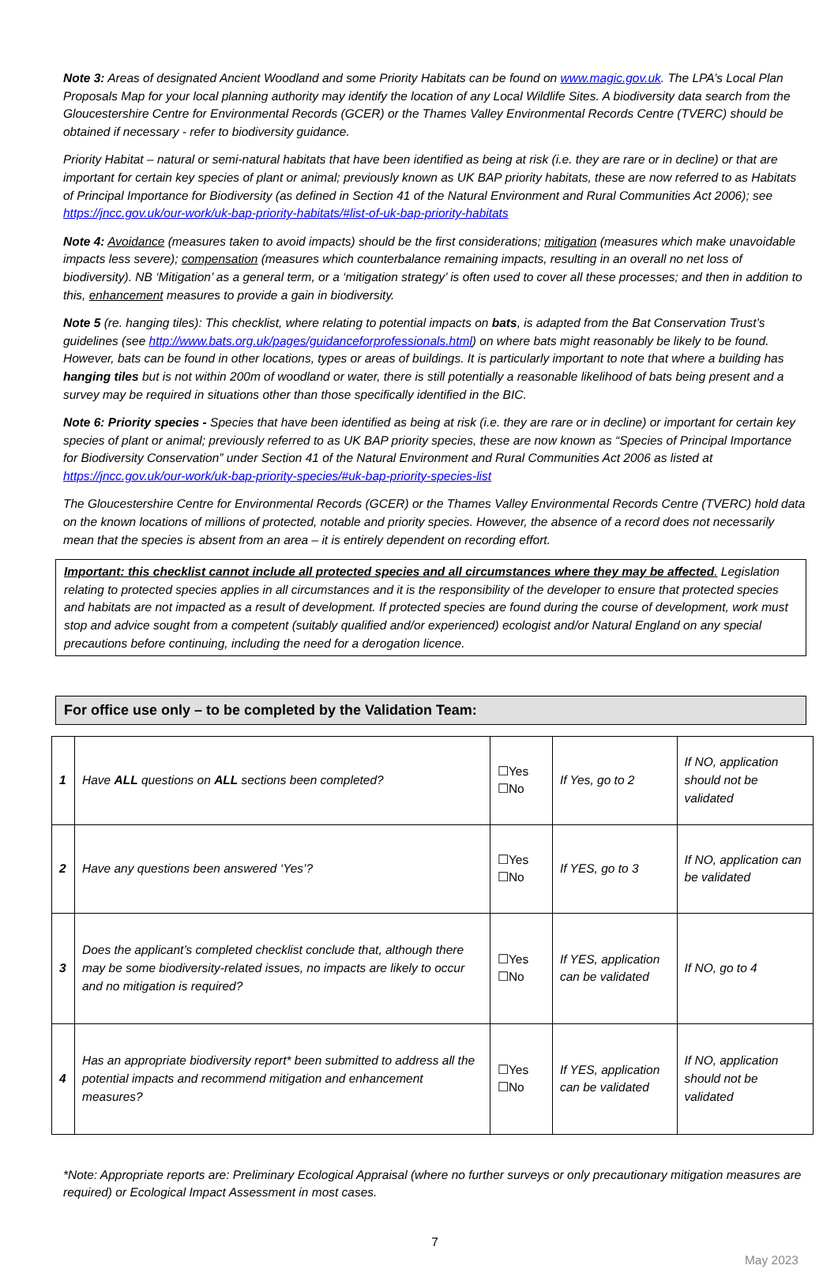Note 3: Areas of designated Ancient Woodland and some Priority Habitats can be found on www.magic.gov.uk. The LPA’s Local Plan Proposals Map for your local planning authority may identify the location of any Local Wildlife Sites. A biodiversity data search from the Gloucestershire Centre for Environmental Records (GCER) or the Thames Valley Environmental Records Centre (TVERC) should be obtained if necessary - refer to biodiversity guidance.
Priority Habitat – natural or semi-natural habitats that have been identified as being at risk (i.e. they are rare or in decline) or that are important for certain key species of plant or animal; previously known as UK BAP priority habitats, these are now referred to as Habitats of Principal Importance for Biodiversity (as defined in Section 41 of the Natural Environment and Rural Communities Act 2006); see https://jncc.gov.uk/our-work/uk-bap-priority-habitats/#list-of-uk-bap-priority-habitats
Note 4: Avoidance (measures taken to avoid impacts) should be the first considerations; mitigation (measures which make unavoidable impacts less severe); compensation (measures which counterbalance remaining impacts, resulting in an overall no net loss of biodiversity). NB ‘Mitigation’ as a general term, or a ‘mitigation strategy’ is often used to cover all these processes; and then in addition to this, enhancement measures to provide a gain in biodiversity.
Note 5 (re. hanging tiles): This checklist, where relating to potential impacts on bats, is adapted from the Bat Conservation Trust’s guidelines (see http://www.bats.org.uk/pages/guidanceforprofessionals.html) on where bats might reasonably be likely to be found. However, bats can be found in other locations, types or areas of buildings. It is particularly important to note that where a building has hanging tiles but is not within 200m of woodland or water, there is still potentially a reasonable likelihood of bats being present and a survey may be required in situations other than those specifically identified in the BIC.
Note 6: Priority species - Species that have been identified as being at risk (i.e. they are rare or in decline) or important for certain key species of plant or animal; previously referred to as UK BAP priority species, these are now known as “Species of Principal Importance for Biodiversity Conservation” under Section 41 of the Natural Environment and Rural Communities Act 2006 as listed at https://jncc.gov.uk/our-work/uk-bap-priority-species/#uk-bap-priority-species-list
The Gloucestershire Centre for Environmental Records (GCER) or the Thames Valley Environmental Records Centre (TVERC) hold data on the known locations of millions of protected, notable and priority species. However, the absence of a record does not necessarily mean that the species is absent from an area – it is entirely dependent on recording effort.
Important: this checklist cannot include all protected species and all circumstances where they may be affected. Legislation relating to protected species applies in all circumstances and it is the responsibility of the developer to ensure that protected species and habitats are not impacted as a result of development. If protected species are found during the course of development, work must stop and advice sought from a competent (suitably qualified and/or experienced) ecologist and/or Natural England on any special precautions before continuing, including the need for a derogation licence.
For office use only – to be completed by the Validation Team:
| 1 | Have ALL questions on ALL sections been completed? | ☐Yes ☐No | If Yes, go to 2 | If NO, application should not be validated |
| 2 | Have any questions been answered ‘Yes’? | ☐Yes ☐No | If YES, go to 3 | If NO, application can be validated |
| 3 | Does the applicant’s completed checklist conclude that, although there may be some biodiversity-related issues, no impacts are likely to occur and no mitigation is required? | ☐Yes ☐No | If YES, application can be validated | If NO, go to 4 |
| 4 | Has an appropriate biodiversity report* been submitted to address all the potential impacts and recommend mitigation and enhancement measures? | ☐Yes ☐No | If YES, application can be validated | If NO, application should not be validated |
*Note: Appropriate reports are: Preliminary Ecological Appraisal (where no further surveys or only precautionary mitigation measures are required) or Ecological Impact Assessment in most cases.
7
May 2023